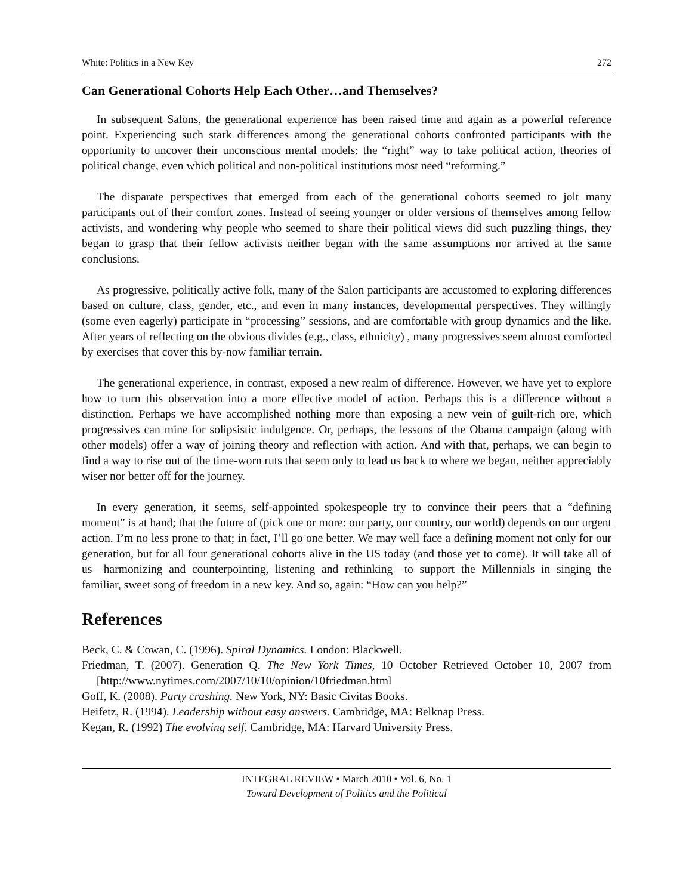White: Politics in a New Key 272
Can Generational Cohorts Help Each Other…and Themselves?
In subsequent Salons, the generational experience has been raised time and again as a powerful reference point. Experiencing such stark differences among the generational cohorts confronted participants with the opportunity to uncover their unconscious mental models: the “right” way to take political action, theories of political change, even which political and non-political institutions most need “reforming.”
The disparate perspectives that emerged from each of the generational cohorts seemed to jolt many participants out of their comfort zones. Instead of seeing younger or older versions of themselves among fellow activists, and wondering why people who seemed to share their political views did such puzzling things, they began to grasp that their fellow activists neither began with the same assumptions nor arrived at the same conclusions.
As progressive, politically active folk, many of the Salon participants are accustomed to exploring differences based on culture, class, gender, etc., and even in many instances, developmental perspectives. They willingly (some even eagerly) participate in “processing” sessions, and are comfortable with group dynamics and the like. After years of reflecting on the obvious divides (e.g., class, ethnicity) , many progressives seem almost comforted by exercises that cover this by-now familiar terrain.
The generational experience, in contrast, exposed a new realm of difference. However, we have yet to explore how to turn this observation into a more effective model of action. Perhaps this is a difference without a distinction. Perhaps we have accomplished nothing more than exposing a new vein of guilt-rich ore, which progressives can mine for solipsistic indulgence. Or, perhaps, the lessons of the Obama campaign (along with other models) offer a way of joining theory and reflection with action. And with that, perhaps, we can begin to find a way to rise out of the time-worn ruts that seem only to lead us back to where we began, neither appreciably wiser nor better off for the journey.
In every generation, it seems, self-appointed spokespeople try to convince their peers that a “defining moment” is at hand; that the future of (pick one or more: our party, our country, our world) depends on our urgent action. I’m no less prone to that; in fact, I’ll go one better. We may well face a defining moment not only for our generation, but for all four generational cohorts alive in the US today (and those yet to come). It will take all of us—harmonizing and counterpointing, listening and rethinking—to support the Millennials in singing the familiar, sweet song of freedom in a new key. And so, again: “How can you help?”
References
Beck, C. & Cowan, C. (1996). Spiral Dynamics. London: Blackwell.
Friedman, T. (2007). Generation Q. The New York Times, 10 October Retrieved October 10, 2007 from [http://www.nytimes.com/2007/10/10/opinion/10friedman.html
Goff, K. (2008). Party crashing. New York, NY: Basic Civitas Books.
Heifetz, R. (1994). Leadership without easy answers. Cambridge, MA: Belknap Press.
Kegan, R. (1992) The evolving self. Cambridge, MA: Harvard University Press.
INTEGRAL REVIEW • March 2010 • Vol. 6, No. 1
Toward Development of Politics and the Political